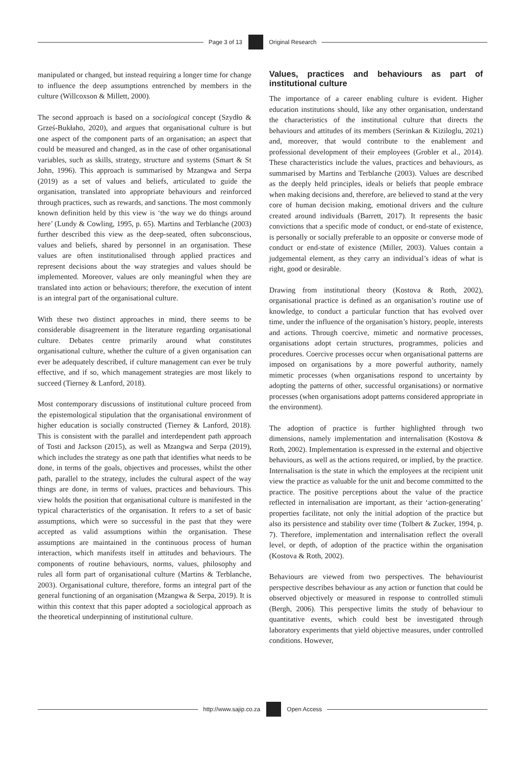Page 3 of 13 Original Research
manipulated or changed, but instead requiring a longer time for change to influence the deep assumptions entrenched by members in the culture (Willcoxson & Millett, 2000).
The second approach is based on a sociological concept (Szydło & Grześ-Bukłaho, 2020), and argues that organisational culture is but one aspect of the component parts of an organisation; an aspect that could be measured and changed, as in the case of other organisational variables, such as skills, strategy, structure and systems (Smart & St John, 1996). This approach is summarised by Mzangwa and Serpa (2019) as a set of values and beliefs, articulated to guide the organisation, translated into appropriate behaviours and reinforced through practices, such as rewards, and sanctions. The most commonly known definition held by this view is ‘the way we do things around here’ (Lundy & Cowling, 1995, p. 65). Martins and Terblanche (2003) further described this view as the deep-seated, often subconscious, values and beliefs, shared by personnel in an organisation. These values are often institutionalised through applied practices and represent decisions about the way strategies and values should be implemented. Moreover, values are only meaningful when they are translated into action or behaviours; therefore, the execution of intent is an integral part of the organisational culture.
With these two distinct approaches in mind, there seems to be considerable disagreement in the literature regarding organisational culture. Debates centre primarily around what constitutes organisational culture, whether the culture of a given organisation can ever be adequately described, if culture management can ever be truly effective, and if so, which management strategies are most likely to succeed (Tierney & Lanford, 2018).
Most contemporary discussions of institutional culture proceed from the epistemological stipulation that the organisational environment of higher education is socially constructed (Tierney & Lanford, 2018). This is consistent with the parallel and interdependent path approach of Tosti and Jackson (2015), as well as Mzangwa and Serpa (2019), which includes the strategy as one path that identifies what needs to be done, in terms of the goals, objectives and processes, whilst the other path, parallel to the strategy, includes the cultural aspect of the way things are done, in terms of values, practices and behaviours. This view holds the position that organisational culture is manifested in the typical characteristics of the organisation. It refers to a set of basic assumptions, which were so successful in the past that they were accepted as valid assumptions within the organisation. These assumptions are maintained in the continuous process of human interaction, which manifests itself in attitudes and behaviours. The components of routine behaviours, norms, values, philosophy and rules all form part of organisational culture (Martins & Terblanche, 2003). Organisational culture, therefore, forms an integral part of the general functioning of an organisation (Mzangwa & Serpa, 2019). It is within this context that this paper adopted a sociological approach as the theoretical underpinning of institutional culture.
Values, practices and behaviours as part of institutional culture
The importance of a career enabling culture is evident. Higher education institutions should, like any other organisation, understand the characteristics of the institutional culture that directs the behaviours and attitudes of its members (Serinkan & Kiziloglu, 2021) and, moreover, that would contribute to the enablement and professional development of their employees (Grobler et al., 2014). These characteristics include the values, practices and behaviours, as summarised by Martins and Terblanche (2003). Values are described as the deeply held principles, ideals or beliefs that people embrace when making decisions and, therefore, are believed to stand at the very core of human decision making, emotional drivers and the culture created around individuals (Barrett, 2017). It represents the basic convictions that a specific mode of conduct, or end-state of existence, is personally or socially preferable to an opposite or converse mode of conduct or end-state of existence (Miller, 2003). Values contain a judgemental element, as they carry an individual’s ideas of what is right, good or desirable.
Drawing from institutional theory (Kostova & Roth, 2002), organisational practice is defined as an organisation’s routine use of knowledge, to conduct a particular function that has evolved over time, under the influence of the organisation’s history, people, interests and actions. Through coercive, mimetic and normative processes, organisations adopt certain structures, programmes, policies and procedures. Coercive processes occur when organisational patterns are imposed on organisations by a more powerful authority, namely mimetic processes (when organisations respond to uncertainty by adopting the patterns of other, successful organisations) or normative processes (when organisations adopt patterns considered appropriate in the environment).
The adoption of practice is further highlighted through two dimensions, namely implementation and internalisation (Kostova & Roth, 2002). Implementation is expressed in the external and objective behaviours, as well as the actions required, or implied, by the practice. Internalisation is the state in which the employees at the recipient unit view the practice as valuable for the unit and become committed to the practice. The positive perceptions about the value of the practice reflected in internalisation are important, as their ‘action-generating’ properties facilitate, not only the initial adoption of the practice but also its persistence and stability over time (Tolbert & Zucker, 1994, p. 7). Therefore, implementation and internalisation reflect the overall level, or depth, of adoption of the practice within the organisation (Kostova & Roth, 2002).
Behaviours are viewed from two perspectives. The behaviourist perspective describes behaviour as any action or function that could be observed objectively or measured in response to controlled stimuli (Bergh, 2006). This perspective limits the study of behaviour to quantitative events, which could best be investigated through laboratory experiments that yield objective measures, under controlled conditions. However,
http://www.sajip.co.za Open Access